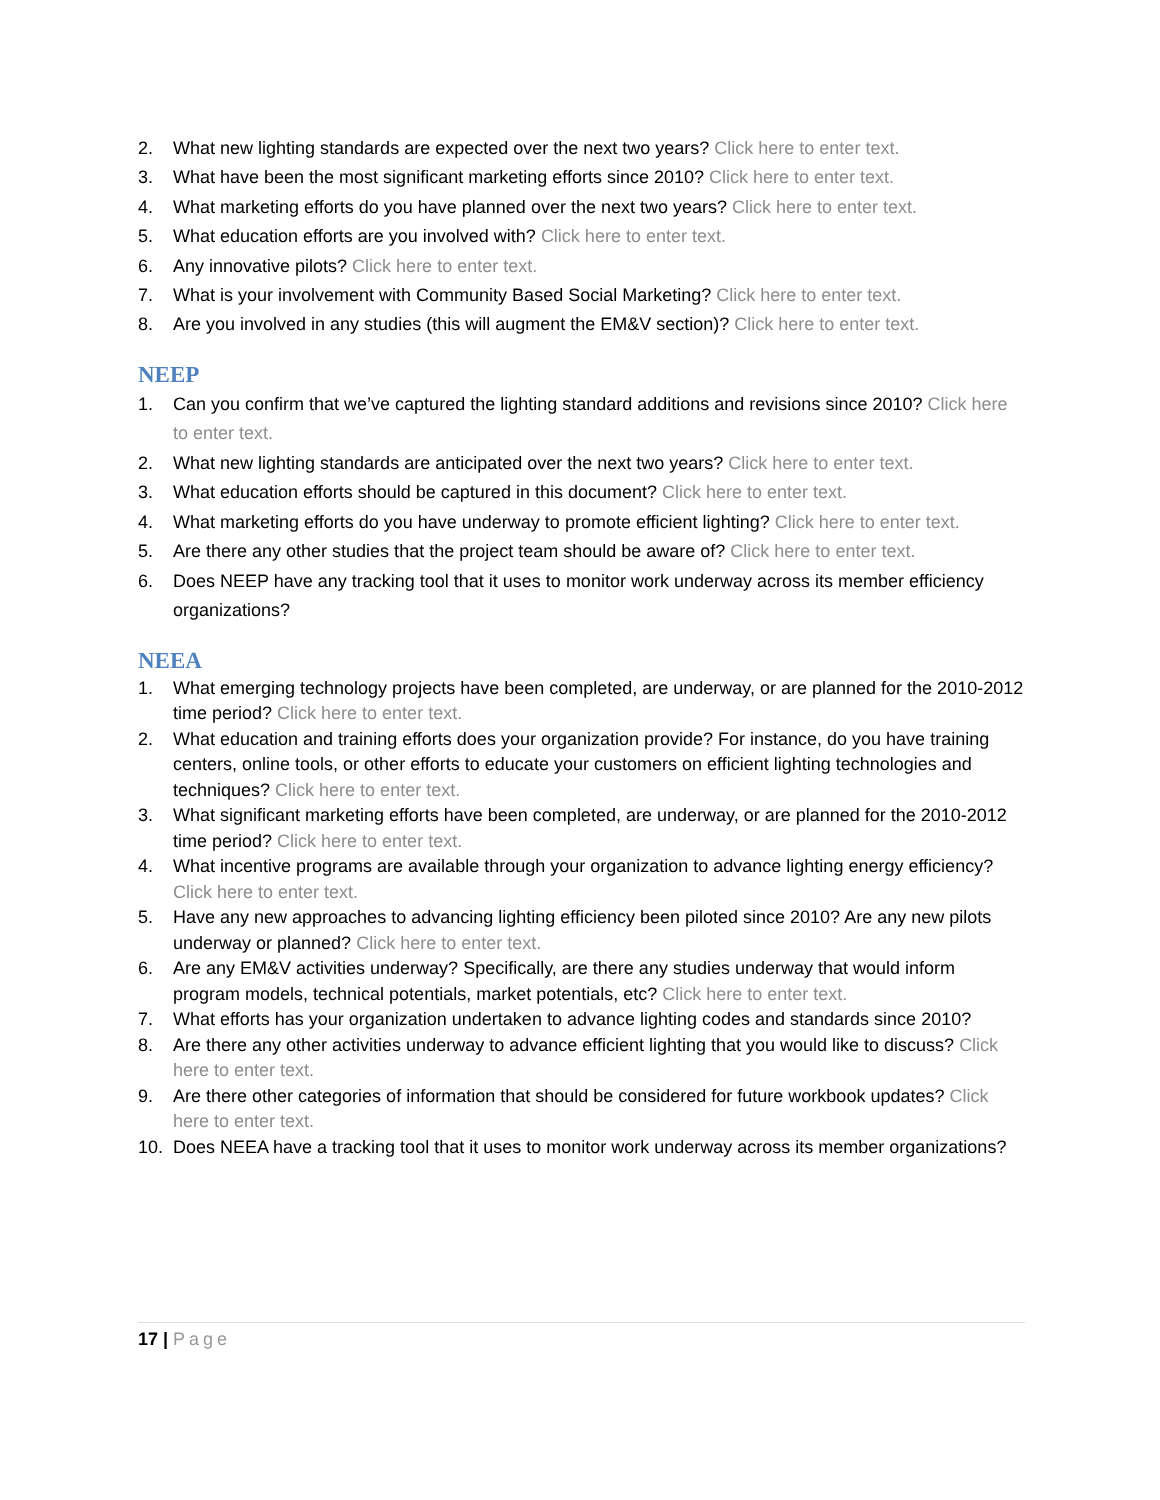2. What new lighting standards are expected over the next two years? Click here to enter text.
3. What have been the most significant marketing efforts since 2010? Click here to enter text.
4. What marketing efforts do you have planned over the next two years? Click here to enter text.
5. What education efforts are you involved with? Click here to enter text.
6. Any innovative pilots? Click here to enter text.
7. What is your involvement with Community Based Social Marketing? Click here to enter text.
8. Are you involved in any studies (this will augment the EM&V section)? Click here to enter text.
NEEP
1. Can you confirm that we’ve captured the lighting standard additions and revisions since 2010? Click here to enter text.
2. What new lighting standards are anticipated over the next two years? Click here to enter text.
3. What education efforts should be captured in this document? Click here to enter text.
4. What marketing efforts do you have underway to promote efficient lighting? Click here to enter text.
5. Are there any other studies that the project team should be aware of? Click here to enter text.
6. Does NEEP have any tracking tool that it uses to monitor work underway across its member efficiency organizations?
NEEA
1. What emerging technology projects have been completed, are underway, or are planned for the 2010-2012 time period? Click here to enter text.
2. What education and training efforts does your organization provide? For instance, do you have training centers, online tools, or other efforts to educate your customers on efficient lighting technologies and techniques? Click here to enter text.
3. What significant marketing efforts have been completed, are underway, or are planned for the 2010-2012 time period? Click here to enter text.
4. What incentive programs are available through your organization to advance lighting energy efficiency? Click here to enter text.
5. Have any new approaches to advancing lighting efficiency been piloted since 2010? Are any new pilots underway or planned? Click here to enter text.
6. Are any EM&V activities underway? Specifically, are there any studies underway that would inform program models, technical potentials, market potentials, etc? Click here to enter text.
7. What efforts has your organization undertaken to advance lighting codes and standards since 2010?
8. Are there any other activities underway to advance efficient lighting that you would like to discuss? Click here to enter text.
9. Are there other categories of information that should be considered for future workbook updates? Click here to enter text.
10. Does NEEA have a tracking tool that it uses to monitor work underway across its member organizations?
17 | Page